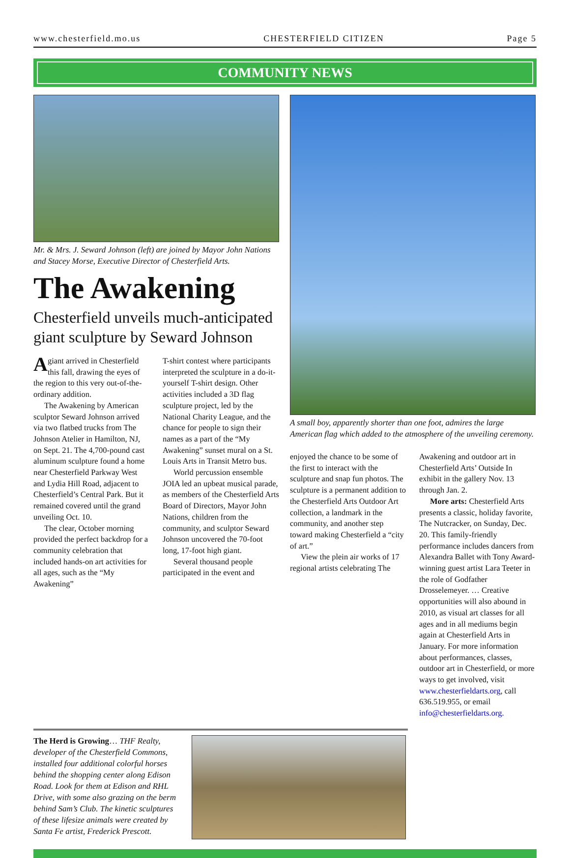www.chesterfield.mo.us CHESTERFIELD CITIZEN Page 5
COMMUNITY NEWS
Mr. & Mrs. J. Seward Johnson (left) are joined by Mayor John Nations and Stacey Morse, Executive Director of Chesterfield Arts.
The Awakening
Chesterfield unveils much-anticipated giant sculpture by Seward Johnson
A giant arrived in Chesterfield this fall, drawing the eyes of the region to this very out-of-the-ordinary addition.
The Awakening by American sculptor Seward Johnson arrived via two flatbed trucks from The Johnson Atelier in Hamilton, NJ, on Sept. 21. The 4,700-pound cast aluminum sculpture found a home near Chesterfield Parkway West and Lydia Hill Road, adjacent to Chesterfield’s Central Park. But it remained covered until the grand unveiling Oct. 10.
The clear, October morning provided the perfect backdrop for a community celebration that included hands-on art activities for all ages, such as the “My Awakening”
T-shirt contest where participants interpreted the sculpture in a do-it-yourself T-shirt design. Other activities included a 3D flag sculpture project, led by the National Charity League, and the chance for people to sign their names as a part of the “My Awakening” sunset mural on a St. Louis Arts in Transit Metro bus.
World percussion ensemble JOIA led an upbeat musical parade, as members of the Chesterfield Arts Board of Directors, Mayor John Nations, children from the community, and sculptor Seward Johnson uncovered the 70-foot long, 17-foot high giant.
Several thousand people participated in the event and
A small boy, apparently shorter than one foot, admires the large American flag which added to the atmosphere of the unveiling ceremony.
enjoyed the chance to be some of the first to interact with the sculpture and snap fun photos. The sculpture is a permanent addition to the Chesterfield Arts Outdoor Art collection, a landmark in the community, and another step toward making Chesterfield a “city of art.”
View the plein air works of 17 regional artists celebrating The
Awakening and outdoor art in Chesterfield Arts’ Outside In exhibit in the gallery Nov. 13 through Jan. 2.
More arts: Chesterfield Arts presents a classic, holiday favorite, The Nutcracker, on Sunday, Dec. 20. This family-friendly performance includes dancers from Alexandra Ballet with Tony Award-winning guest artist Lara Teeter in the role of Godfather Drosselemeyer. … Creative opportunities will also abound in 2010, as visual art classes for all ages and in all mediums begin again at Chesterfield Arts in January. For more information about performances, classes, outdoor art in Chesterfield, or more ways to get involved, visit www.chesterfieldarts.org, call 636.519.955, or email info@chesterfieldarts.org.
The Herd is Growing… THF Realty, developer of the Chesterfield Commons, installed four additional colorful horses behind the shopping center along Edison Road. Look for them at Edison and RHL Drive, with some also grazing on the berm behind Sam’s Club. The kinetic sculptures of these lifesize animals were created by Santa Fe artist, Frederick Prescott.